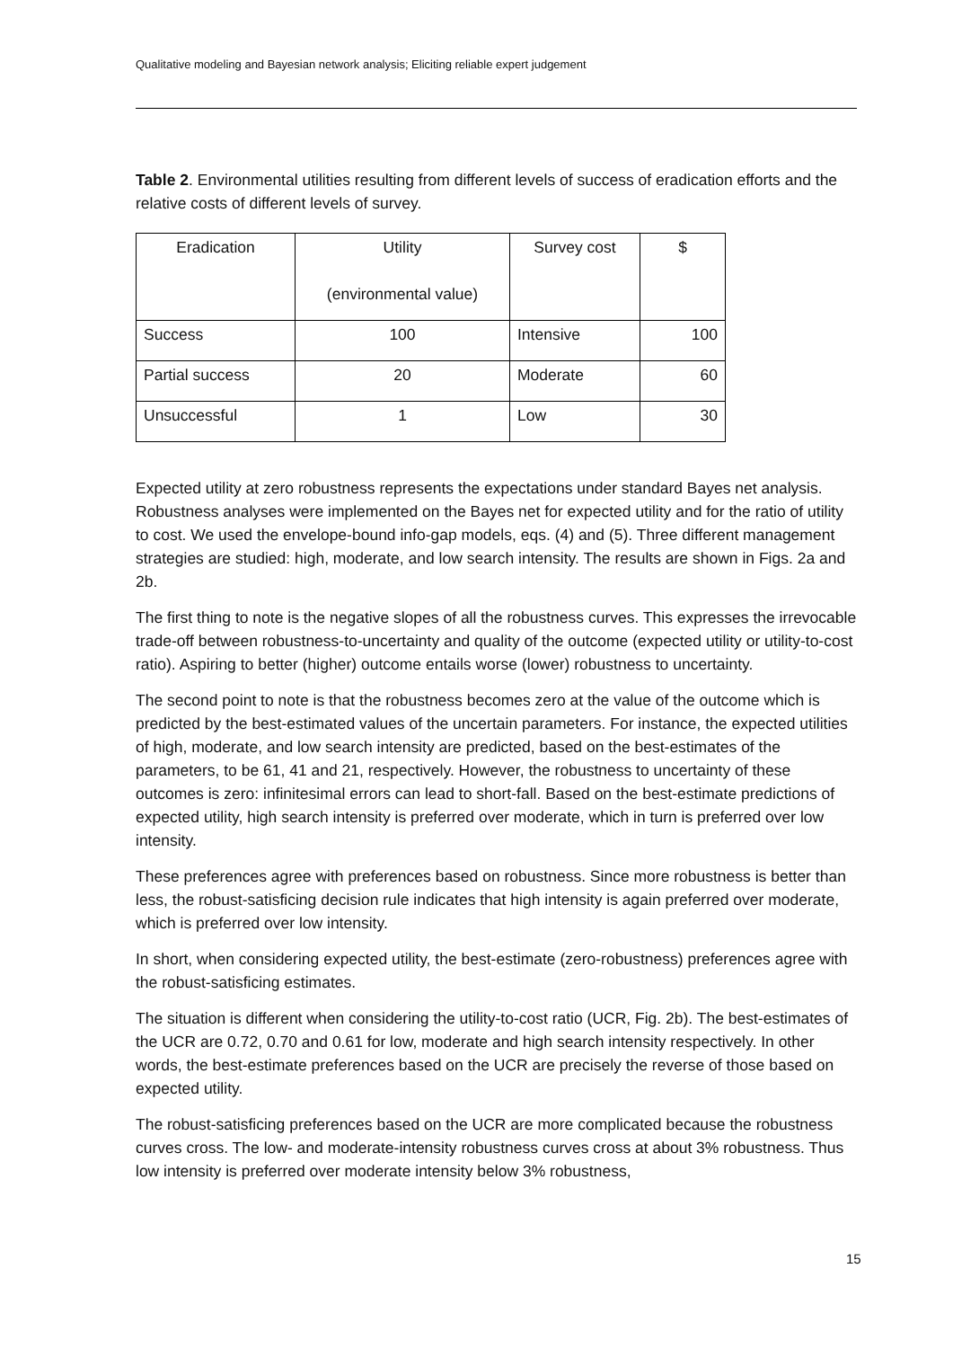Qualitative modeling and Bayesian network analysis; Eliciting reliable expert judgement
Table 2. Environmental utilities resulting from different levels of success of eradication efforts and the relative costs of different levels of survey.
| Eradication | Utility (environmental value) | Survey cost | $ |
| Success | 100 | Intensive | 100 |
| Partial success | 20 | Moderate | 60 |
| Unsuccessful | 1 | Low | 30 |
Expected utility at zero robustness represents the expectations under standard Bayes net analysis. Robustness analyses were implemented on the Bayes net for expected utility and for the ratio of utility to cost. We used the envelope-bound info-gap models, eqs. (4) and (5). Three different management strategies are studied: high, moderate, and low search intensity. The results are shown in Figs. 2a and 2b.
The first thing to note is the negative slopes of all the robustness curves. This expresses the irrevocable trade-off between robustness-to-uncertainty and quality of the outcome (expected utility or utility-to-cost ratio). Aspiring to better (higher) outcome entails worse (lower) robustness to uncertainty.
The second point to note is that the robustness becomes zero at the value of the outcome which is predicted by the best-estimated values of the uncertain parameters. For instance, the expected utilities of high, moderate, and low search intensity are predicted, based on the best-estimates of the parameters, to be 61, 41 and 21, respectively. However, the robustness to uncertainty of these outcomes is zero: infinitesimal errors can lead to short-fall. Based on the best-estimate predictions of expected utility, high search intensity is preferred over moderate, which in turn is preferred over low intensity.
These preferences agree with preferences based on robustness. Since more robustness is better than less, the robust-satisficing decision rule indicates that high intensity is again preferred over moderate, which is preferred over low intensity.
In short, when considering expected utility, the best-estimate (zero-robustness) preferences agree with the robust-satisficing estimates.
The situation is different when considering the utility-to-cost ratio (UCR, Fig. 2b). The best-estimates of the UCR are 0.72, 0.70 and 0.61 for low, moderate and high search intensity respectively. In other words, the best-estimate preferences based on the UCR are precisely the reverse of those based on expected utility.
The robust-satisficing preferences based on the UCR are more complicated because the robustness curves cross. The low- and moderate-intensity robustness curves cross at about 3% robustness. Thus low intensity is preferred over moderate intensity below 3% robustness,
15